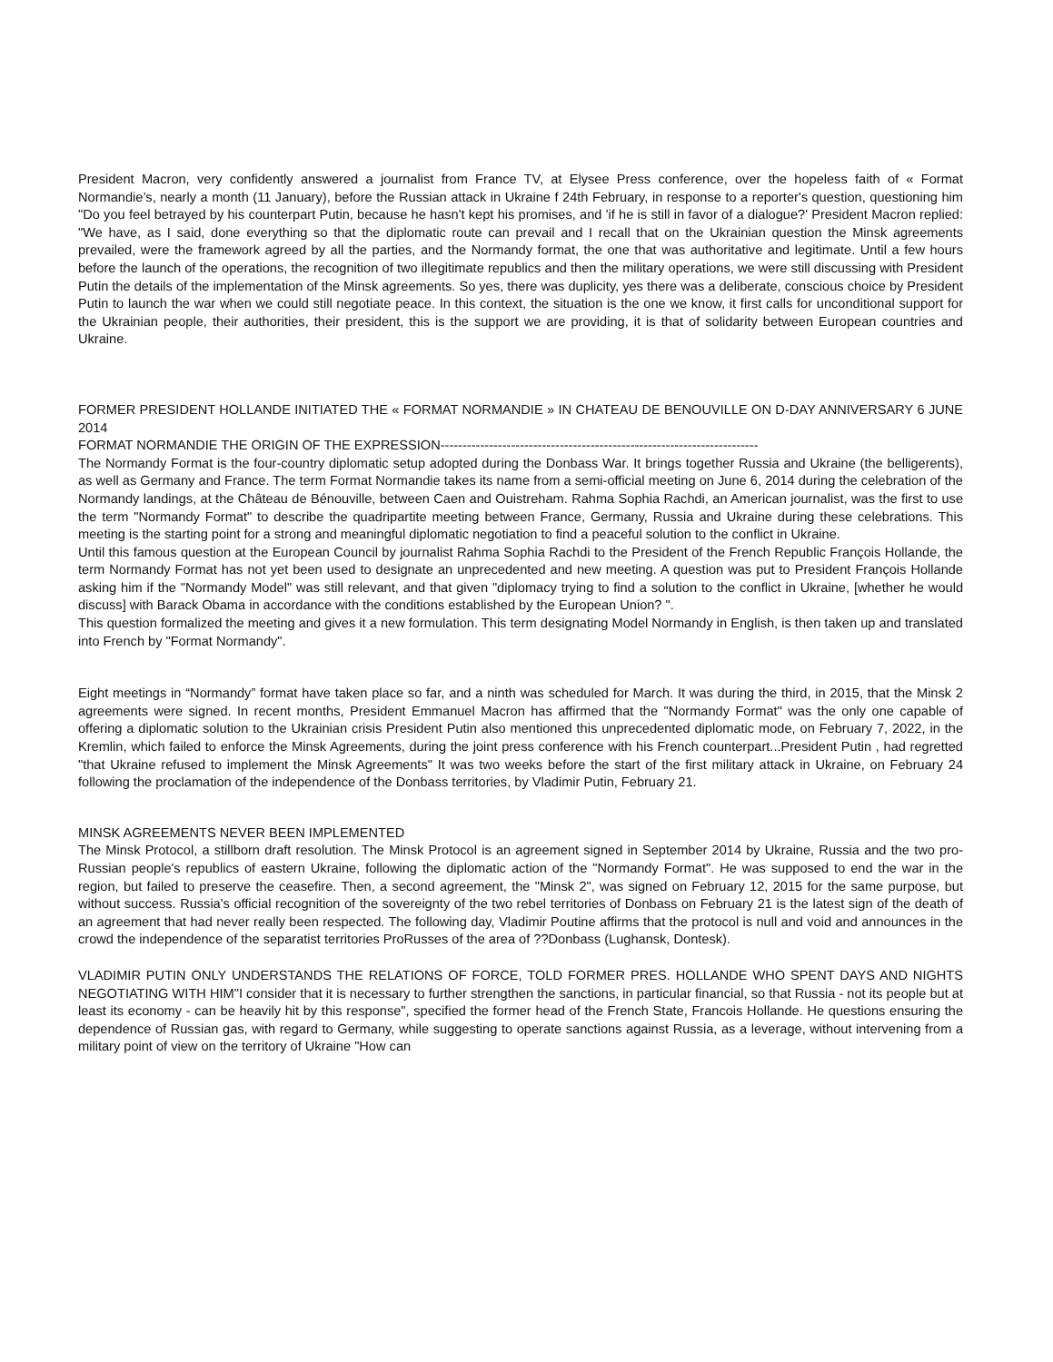President Macron, very confidently answered a journalist from France TV, at Elysee Press conference, over the hopeless faith of « Format Normandie’s, nearly a month (11 January), before the Russian attack in Ukraine f 24th February, in response to a reporter's question, questioning him "Do you feel betrayed by his counterpart Putin, because he hasn't kept his promises, and 'if he is still in favor of a dialogue?' President Macron replied: "We have, as I said, done everything so that the diplomatic route can prevail and I recall that on the Ukrainian question the Minsk agreements prevailed, were the framework agreed by all the parties, and the Normandy format, the one that was authoritative and legitimate. Until a few hours before the launch of the operations, the recognition of two illegitimate republics and then the military operations, we were still discussing with President Putin the details of the implementation of the Minsk agreements. So yes, there was duplicity, yes there was a deliberate, conscious choice by President Putin to launch the war when we could still negotiate peace. In this context, the situation is the one we know, it first calls for unconditional support for the Ukrainian people, their authorities, their president, this is the support we are providing, it is that of solidarity between European countries and Ukraine.
FORMER PRESIDENT HOLLANDE INITIATED THE « FORMAT NORMANDIE » IN CHATEAU DE BENOUVILLE ON D-DAY ANNIVERSARY 6 JUNE 2014
FORMAT NORMANDIE THE ORIGIN OF THE EXPRESSION------------------------------------------------------------------------
The Normandy Format is the four-country diplomatic setup adopted during the Donbass War. It brings together Russia and Ukraine (the belligerents), as well as Germany and France. The term Format Normandie takes its name from a semi-official meeting on June 6, 2014 during the celebration of the Normandy landings, at the Château de Bénouville, between Caen and Ouistreham. Rahma Sophia Rachdi, an American journalist, was the first to use the term "Normandy Format" to describe the quadripartite meeting between France, Germany, Russia and Ukraine during these celebrations. This meeting is the starting point for a strong and meaningful diplomatic negotiation to find a peaceful solution to the conflict in Ukraine.
Until this famous question at the European Council by journalist Rahma Sophia Rachdi to the President of the French Republic François Hollande, the term Normandy Format has not yet been used to designate an unprecedented and new meeting. A question was put to President François Hollande asking him if the "Normandy Model" was still relevant, and that given "diplomacy trying to find a solution to the conflict in Ukraine, [whether he would discuss] with Barack Obama in accordance with the conditions established by the European Union? ".
This question formalized the meeting and gives it a new formulation. This term designating Model Normandy in English, is then taken up and translated into French by "Format Normandy".
Eight meetings in “Normandy” format have taken place so far, and a ninth was scheduled for March. It was during the third, in 2015, that the Minsk 2 agreements were signed. In recent months, President Emmanuel Macron has affirmed that the "Normandy Format" was the only one capable of offering a diplomatic solution to the Ukrainian crisis President Putin also mentioned this unprecedented diplomatic mode, on February 7, 2022, in the Kremlin, which failed to enforce the Minsk Agreements, during the joint press conference with his French counterpart...President Putin , had regretted "that Ukraine refused to implement the Minsk Agreements" It was two weeks before the start of the first military attack in Ukraine, on February 24 following the proclamation of the independence of the Donbass territories, by Vladimir Putin, February 21.
MINSK AGREEMENTS NEVER BEEN IMPLEMENTED
The Minsk Protocol, a stillborn draft resolution. The Minsk Protocol is an agreement signed in September 2014 by Ukraine, Russia and the two pro-Russian people's republics of eastern Ukraine, following the diplomatic action of the "Normandy Format". He was supposed to end the war in the region, but failed to preserve the ceasefire. Then, a second agreement, the "Minsk 2", was signed on February 12, 2015 for the same purpose, but without success. Russia's official recognition of the sovereignty of the two rebel territories of Donbass on February 21 is the latest sign of the death of an agreement that had never really been respected. The following day, Vladimir Poutine affirms that the protocol is null and void and announces in the crowd the independence of the separatist territories ProRusses of the area of ??Donbass (Lughansk, Dontesk).
VLADIMIR PUTIN ONLY UNDERSTANDS THE RELATIONS OF FORCE, TOLD FORMER PRES. HOLLANDE WHO SPENT DAYS AND NIGHTS NEGOTIATING WITH HIM"I consider that it is necessary to further strengthen the sanctions, in particular financial, so that Russia - not its people but at least its economy - can be heavily hit by this response", specified the former head of the French State, Francois Hollande. He questions ensuring the dependence of Russian gas, with regard to Germany, while suggesting to operate sanctions against Russia, as a leverage, without intervening from a military point of view on the territory of Ukraine "How can